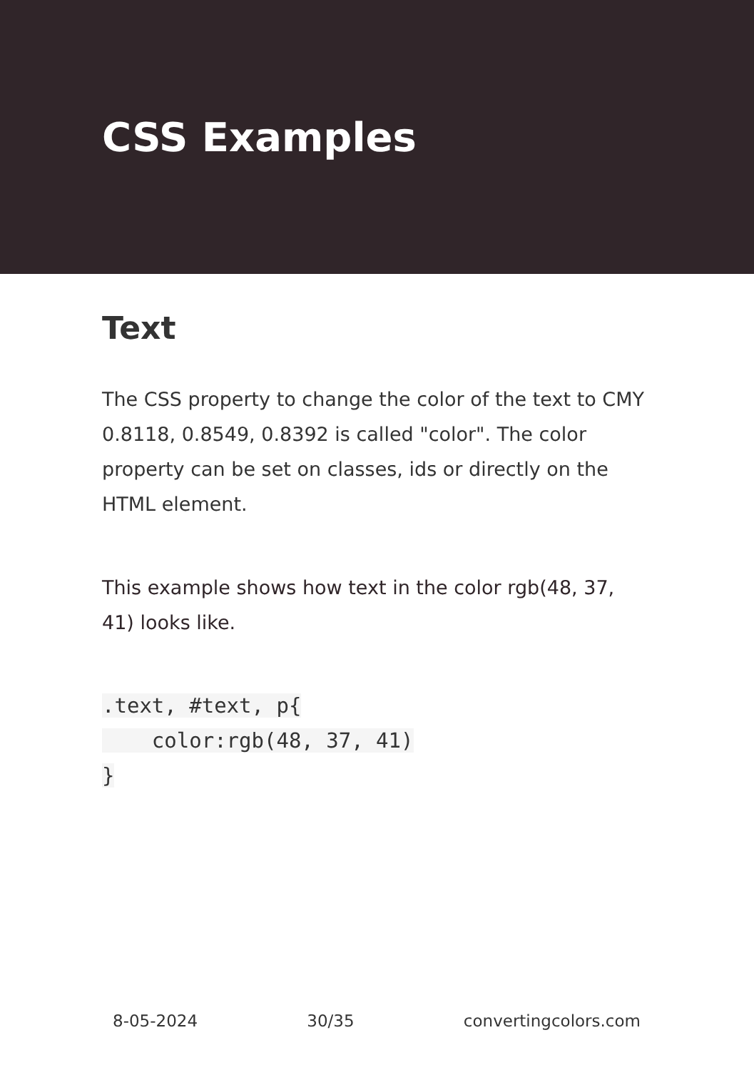CSS Examples
Text
The CSS property to change the color of the text to CMY 0.8118, 0.8549, 0.8392 is called "color". The color property can be set on classes, ids or directly on the HTML element.
This example shows how text in the color rgb(48, 37, 41) looks like.
.text, #text, p{
    color:rgb(48, 37, 41)
}
8-05-2024 30/35 convertingcolors.com